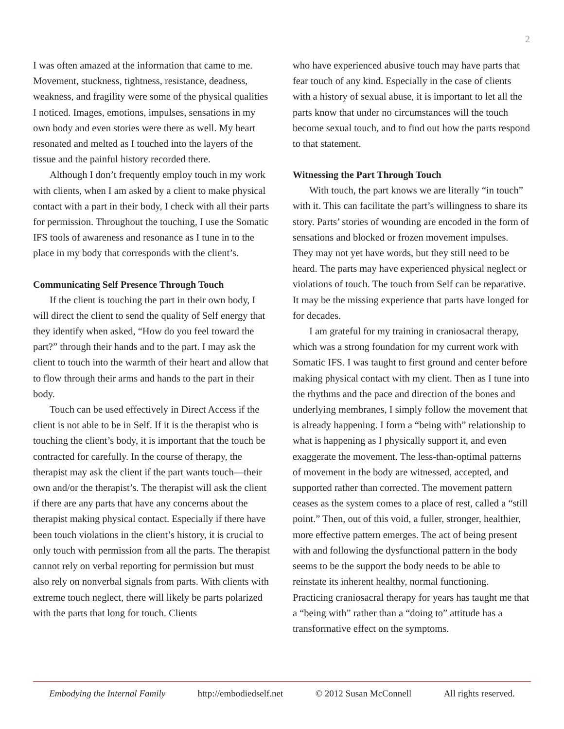2
I was often amazed at the information that came to me. Movement, stuckness, tightness, resistance, deadness, weakness, and fragility were some of the physical qualities I noticed. Images, emotions, impulses, sensations in my own body and even stories were there as well. My heart resonated and melted as I touched into the layers of the tissue and the painful history recorded there.
Although I don’t frequently employ touch in my work with clients, when I am asked by a client to make physical contact with a part in their body, I check with all their parts for permission. Throughout the touching, I use the Somatic IFS tools of awareness and resonance as I tune in to the place in my body that corresponds with the client’s.
Communicating Self Presence Through Touch
If the client is touching the part in their own body, I will direct the client to send the quality of Self energy that they identify when asked, “How do you feel toward the part?” through their hands and to the part. I may ask the client to touch into the warmth of their heart and allow that to flow through their arms and hands to the part in their body.
Touch can be used effectively in Direct Access if the client is not able to be in Self. If it is the therapist who is touching the client’s body, it is important that the touch be contracted for carefully. In the course of therapy, the therapist may ask the client if the part wants touch—their own and/or the therapist’s. The therapist will ask the client if there are any parts that have any concerns about the therapist making physical contact. Especially if there have been touch violations in the client’s history, it is crucial to only touch with permission from all the parts. The therapist cannot rely on verbal reporting for permission but must also rely on nonverbal signals from parts. With clients with extreme touch neglect, there will likely be parts polarized with the parts that long for touch. Clients
who have experienced abusive touch may have parts that fear touch of any kind. Especially in the case of clients with a history of sexual abuse, it is important to let all the parts know that under no circumstances will the touch become sexual touch, and to find out how the parts respond to that statement.
Witnessing the Part Through Touch
With touch, the part knows we are literally “in touch” with it. This can facilitate the part’s willingness to share its story. Parts’ stories of wounding are encoded in the form of sensations and blocked or frozen movement impulses. They may not yet have words, but they still need to be heard. The parts may have experienced physical neglect or violations of touch. The touch from Self can be reparative. It may be the missing experience that parts have longed for for decades.
I am grateful for my training in craniosacral therapy, which was a strong foundation for my current work with Somatic IFS. I was taught to first ground and center before making physical contact with my client. Then as I tune into the rhythms and the pace and direction of the bones and underlying membranes, I simply follow the movement that is already happening. I form a “being with” relationship to what is happening as I physically support it, and even exaggerate the movement. The less-than-optimal patterns of movement in the body are witnessed, accepted, and supported rather than corrected. The movement pattern ceases as the system comes to a place of rest, called a “still point.” Then, out of this void, a fuller, stronger, healthier, more effective pattern emerges. The act of being present with and following the dysfunctional pattern in the body seems to be the support the body needs to be able to reinstate its inherent healthy, normal functioning. Practicing craniosacral therapy for years has taught me that a “being with” rather than a “doing to” attitude has a transformative effect on the symptoms.
Embodying the Internal Family http://embodiedself.net © 2012 Susan McConnell All rights reserved.